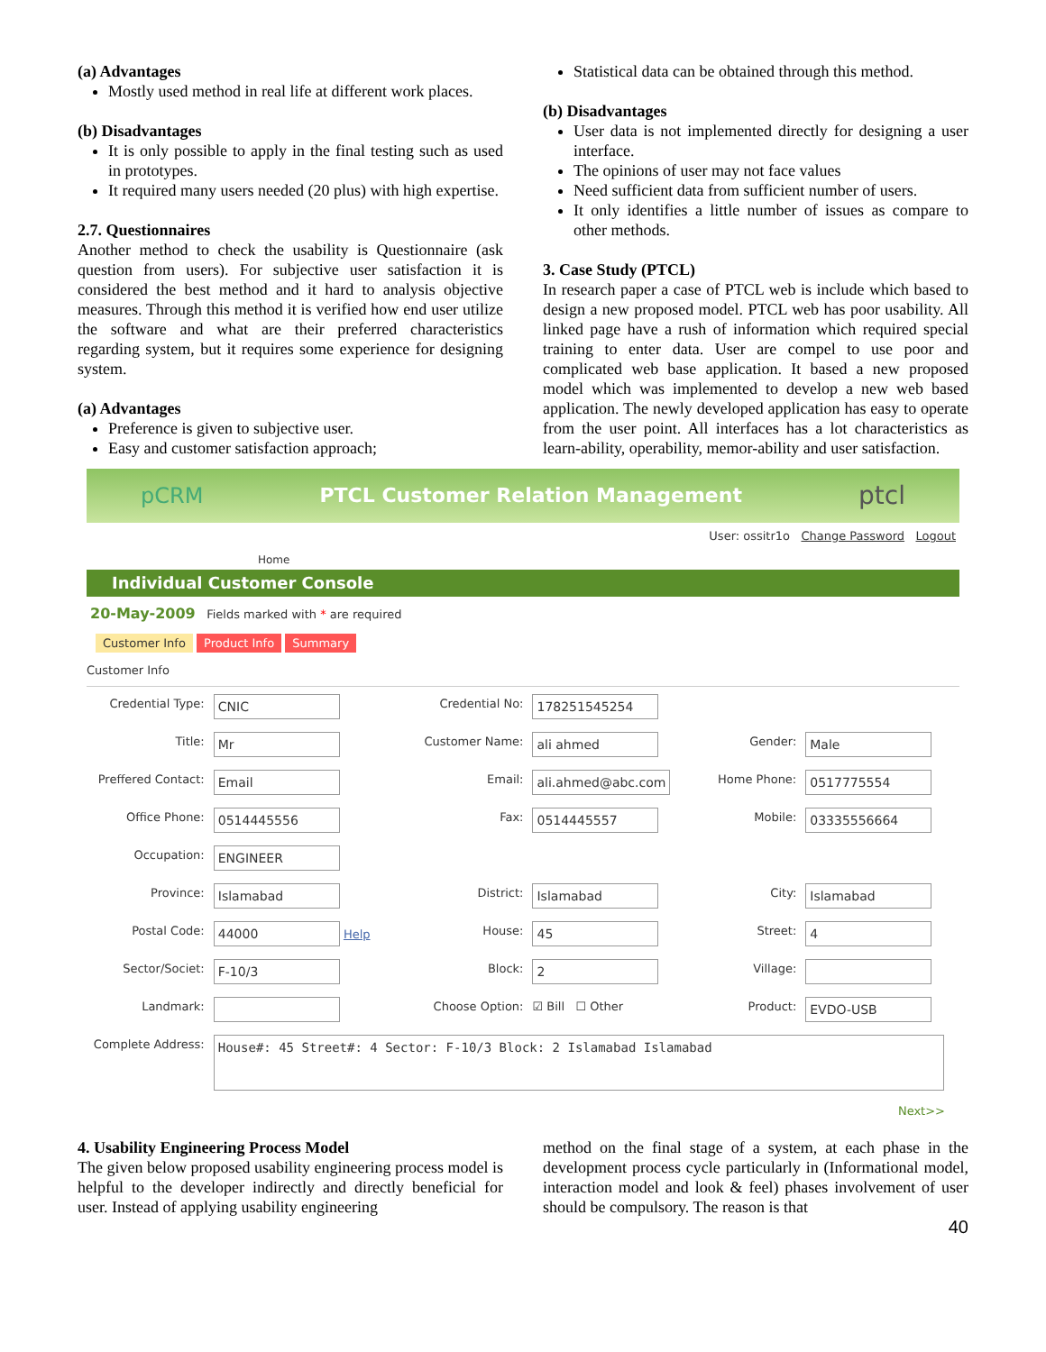(a) Advantages
Mostly used method in real life at different work places.
(b) Disadvantages
It is only possible to apply in the final testing such as used in prototypes.
It required many users needed (20 plus) with high expertise.
2.7. Questionnaires
Another method to check the usability is Questionnaire (ask question from users). For subjective user satisfaction it is considered the best method and it hard to analysis objective measures. Through this method it is verified how end user utilize the software and what are their preferred characteristics regarding system, but it requires some experience for designing system.
(a) Advantages
Preference is given to subjective user.
Easy and customer satisfaction approach;
Statistical data can be obtained through this method.
(b) Disadvantages
User data is not implemented directly for designing a user interface.
The opinions of user may not face values
Need sufficient data from sufficient number of users.
It only identifies a little number of issues as compare to other methods.
3. Case Study (PTCL)
In research paper a case of PTCL web is include which based to design a new proposed model. PTCL web has poor usability. All linked page have a rush of information which required special training to enter data. User are compel to use poor and complicated web base application. It based a new proposed model which was implemented to develop a new web based application. The newly developed application has easy to operate from the user point. All interfaces has a lot characteristics as learn-ability, operability, memor-ability and user satisfaction.
pCRM PTCL Customer Relation Management ptcl
User: ossitr1o Change Password Logout
Home
Individual Customer Console
20-May-2009 Fields marked with * are required
Customer Info Product Info Summary
Customer Info
| Credential Type: | CNIC | Credential No: | 178251545254 | | |
| Title: | Mr | Customer Name: | ali ahmed | Gender: | Male |
| Preffered Contact: | Email | Email: | ali.ahmed@abc.com | Home Phone: | 0517775554 |
| Office Phone: | 0514445556 | Fax: | 0514445557 | Mobile: | 03335556664 |
| Occupation: | ENGINEER | | | | |
| Province: | Islamabad | District: | Islamabad | City: | Islamabad |
| Postal Code: | 44000 Help | House: | 45 | Street: | 4 |
| Sector/Societ: | F-10/3 | Block: | 2 | Village: | |
| Landmark: | | Choose Option: | ☑ Bill ☐ Other | Product: | EVDO-USB |
| Complete Address: | House#: 45 Street#: 4 Sector: F-10/3 Block: 2 Islamabad Islamabad | | | | |
Next>>
4. Usability Engineering Process Model
The given below proposed usability engineering process model is helpful to the developer indirectly and directly beneficial for user. Instead of applying usability engineering
method on the final stage of a system, at each phase in the development process cycle particularly in (Informational model, interaction model and look & feel) phases involvement of user should be compulsory. The reason is that
40